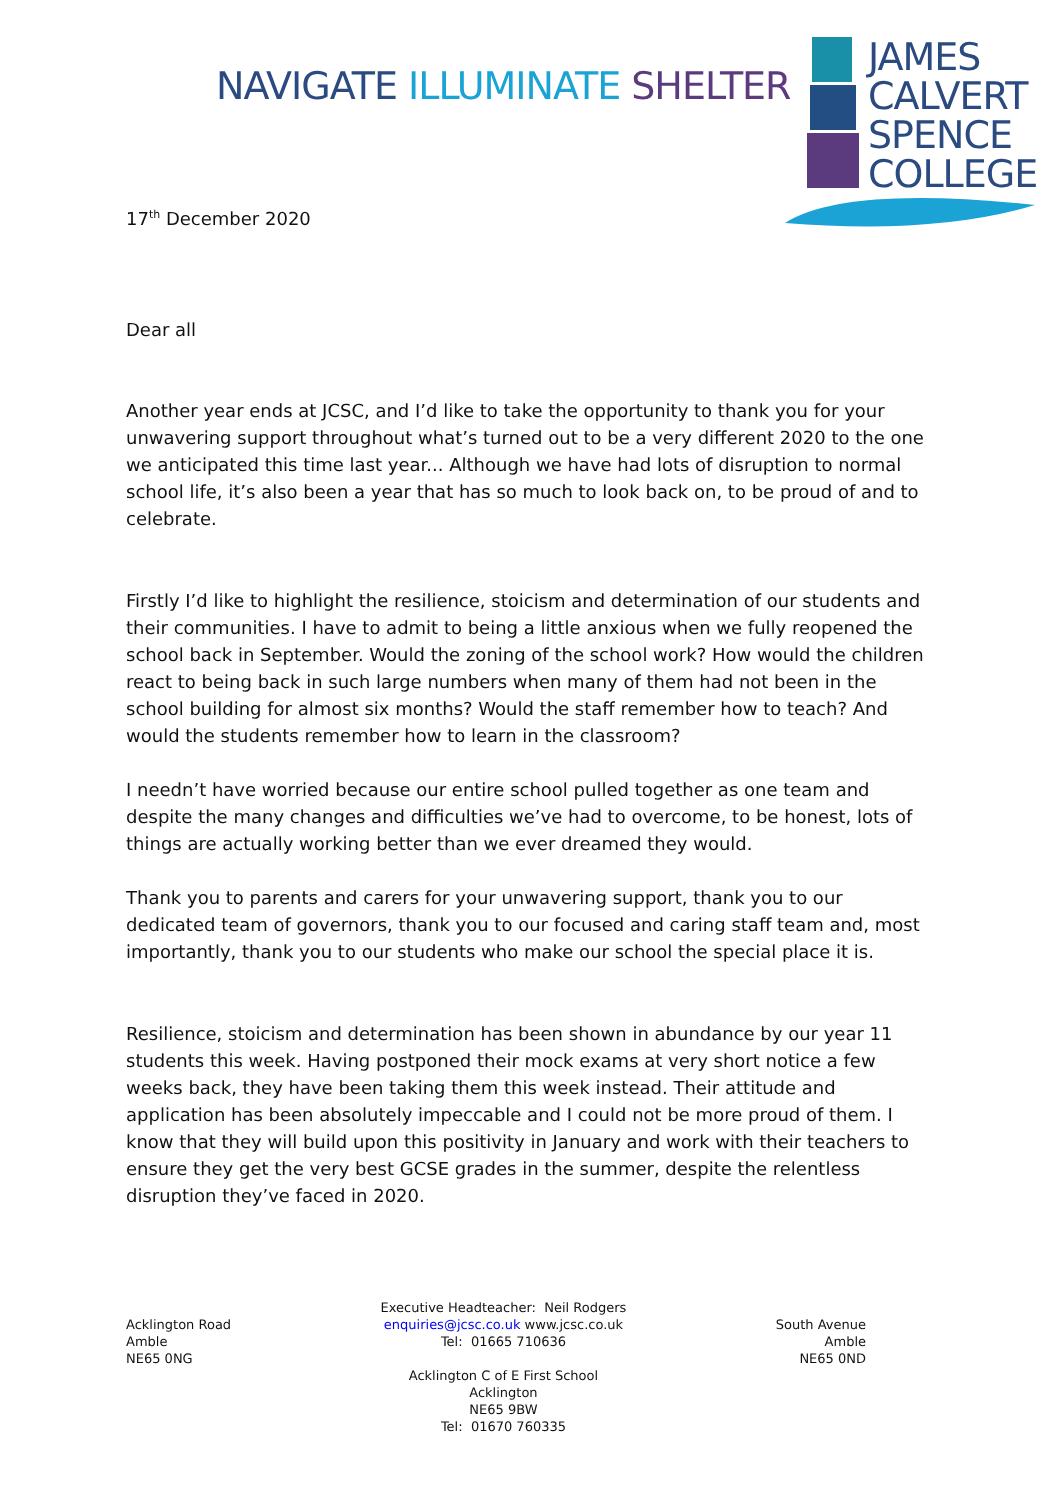NAVIGATE ILLUMINATE SHELTER
JAMES
CALVERT
SPENCE
COLLEGE
17<sup>th</sup> December 2020
Dear all
Another year ends at JCSC, and I’d like to take the opportunity to thank you for your unwavering support throughout what’s turned out to be a very different 2020 to the one we anticipated this time last year... Although we have had lots of disruption to normal school life, it’s also been a year that has so much to look back on, to be proud of and to celebrate.
Firstly I’d like to highlight the resilience, stoicism and determination of our students and their communities. I have to admit to being a little anxious when we fully reopened the school back in September. Would the zoning of the school work? How would the children react to being back in such large numbers when many of them had not been in the school building for almost six months? Would the staff remember how to teach? And would the students remember how to learn in the classroom?
I needn’t have worried because our entire school pulled together as one team and despite the many changes and difficulties we’ve had to overcome, to be honest, lots of things are actually working better than we ever dreamed they would.
Thank you to parents and carers for your unwavering support, thank you to our dedicated team of governors, thank you to our focused and caring staff team and, most importantly, thank you to our students who make our school the special place it is.
Resilience, stoicism and determination has been shown in abundance by our year 11 students this week. Having postponed their mock exams at very short notice a few weeks back, they have been taking them this week instead. Their attitude and application has been absolutely impeccable and I could not be more proud of them. I know that they will build upon this positivity in January and work with their teachers to ensure they get the very best GCSE grades in the summer, despite the relentless disruption they’ve faced in 2020.
Acklington Road
Amble
NE65 0NG
Executive Headteacher: Neil Rodgers
enquiries@jcsc.co.uk www.jcsc.co.uk
Tel: 01665 710636
Acklington C of E First School
Acklington
NE65 9BW
Tel: 01670 760335
South Avenue
Amble
NE65 0ND